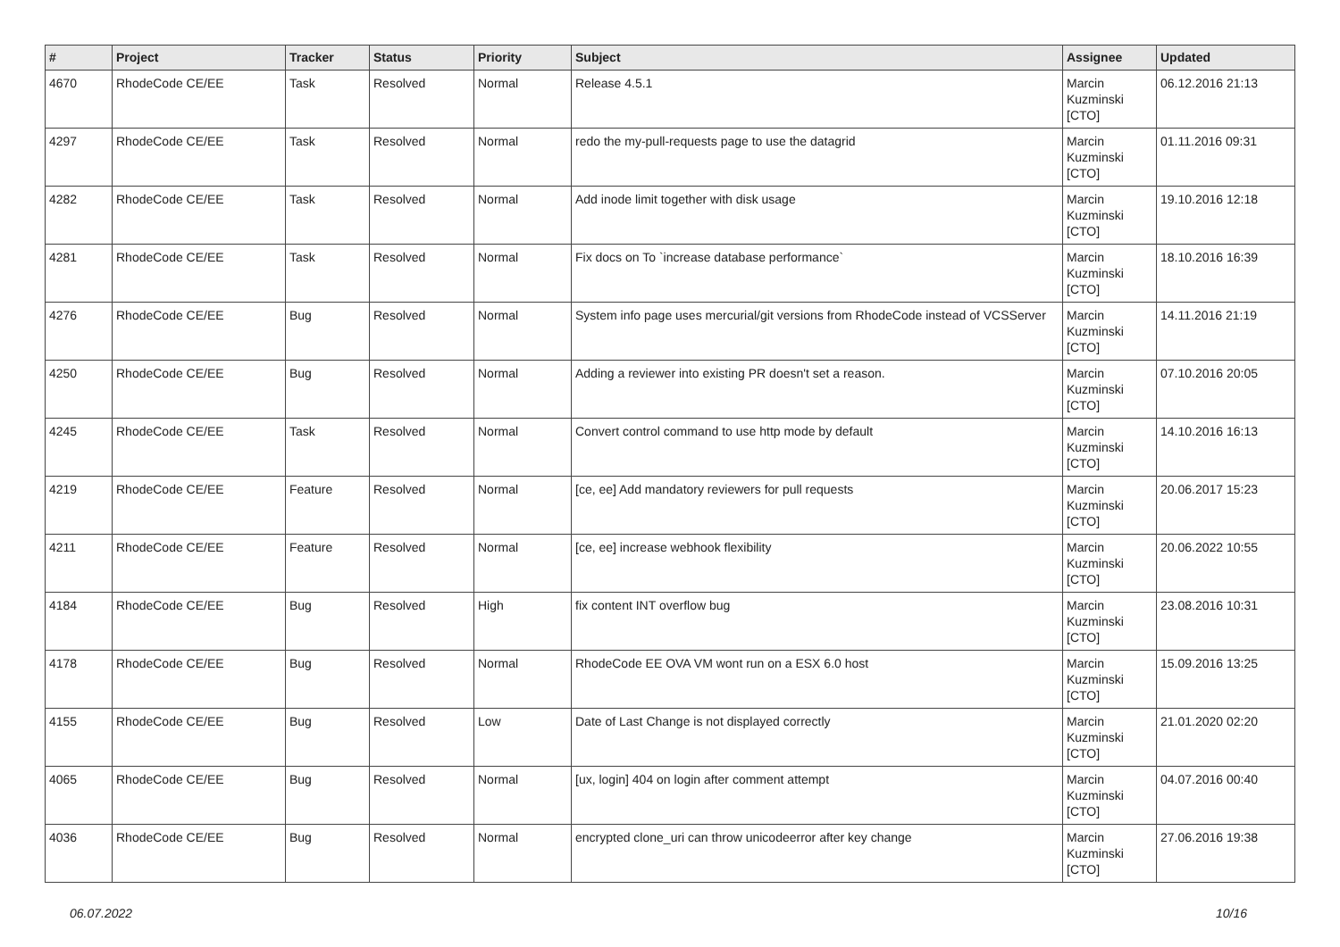| # | Project | Tracker | Status | Priority | Subject | Assignee | Updated |
| --- | --- | --- | --- | --- | --- | --- | --- |
| 4670 | RhodeCode CE/EE | Task | Resolved | Normal | Release 4.5.1 | Marcin Kuzminski [CTO] | 06.12.2016 21:13 |
| 4297 | RhodeCode CE/EE | Task | Resolved | Normal | redo the my-pull-requests page to use the datagrid | Marcin Kuzminski [CTO] | 01.11.2016 09:31 |
| 4282 | RhodeCode CE/EE | Task | Resolved | Normal | Add inode limit together with disk usage | Marcin Kuzminski [CTO] | 19.10.2016 12:18 |
| 4281 | RhodeCode CE/EE | Task | Resolved | Normal | Fix docs on To `increase database performance` | Marcin Kuzminski [CTO] | 18.10.2016 16:39 |
| 4276 | RhodeCode CE/EE | Bug | Resolved | Normal | System info page uses mercurial/git versions from RhodeCode instead of VCSServer | Marcin Kuzminski [CTO] | 14.11.2016 21:19 |
| 4250 | RhodeCode CE/EE | Bug | Resolved | Normal | Adding a reviewer into existing PR doesn't set a reason. | Marcin Kuzminski [CTO] | 07.10.2016 20:05 |
| 4245 | RhodeCode CE/EE | Task | Resolved | Normal | Convert control command to use http mode by default | Marcin Kuzminski [CTO] | 14.10.2016 16:13 |
| 4219 | RhodeCode CE/EE | Feature | Resolved | Normal | [ce, ee] Add mandatory reviewers for pull requests | Marcin Kuzminski [CTO] | 20.06.2017 15:23 |
| 4211 | RhodeCode CE/EE | Feature | Resolved | Normal | [ce, ee] increase webhook flexibility | Marcin Kuzminski [CTO] | 20.06.2022 10:55 |
| 4184 | RhodeCode CE/EE | Bug | Resolved | High | fix content INT overflow bug | Marcin Kuzminski [CTO] | 23.08.2016 10:31 |
| 4178 | RhodeCode CE/EE | Bug | Resolved | Normal | RhodeCode EE OVA VM wont run on a ESX 6.0 host | Marcin Kuzminski [CTO] | 15.09.2016 13:25 |
| 4155 | RhodeCode CE/EE | Bug | Resolved | Low | Date of Last Change is not displayed correctly | Marcin Kuzminski [CTO] | 21.01.2020 02:20 |
| 4065 | RhodeCode CE/EE | Bug | Resolved | Normal | [ux, login] 404 on login after comment attempt | Marcin Kuzminski [CTO] | 04.07.2016 00:40 |
| 4036 | RhodeCode CE/EE | Bug | Resolved | Normal | encrypted clone_uri can throw unicodeerror after key change | Marcin Kuzminski [CTO] | 27.06.2016 19:38 |
06.07.2022 10/16